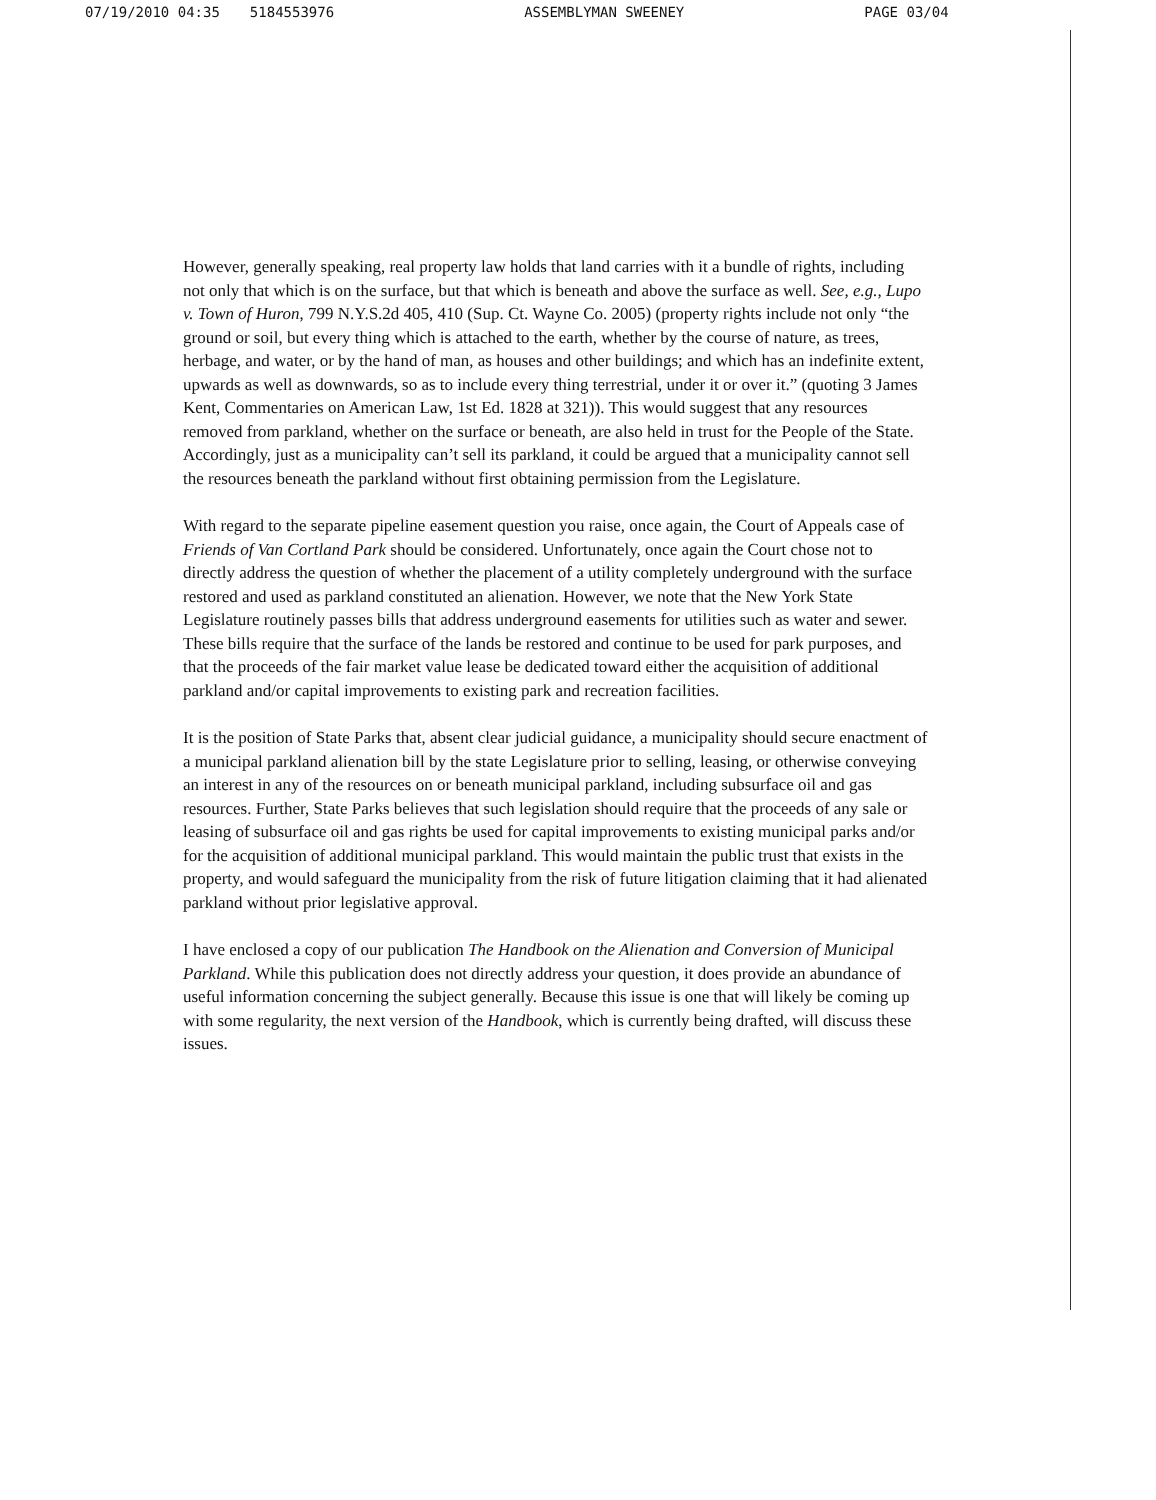07/19/2010 04:35 5184553976 ASSEMBLYMAN SWEENEY PAGE 03/04
However, generally speaking, real property law holds that land carries with it a bundle of rights, including not only that which is on the surface, but that which is beneath and above the surface as well. See, e.g., Lupo v. Town of Huron, 799 N.Y.S.2d 405, 410 (Sup. Ct. Wayne Co. 2005) (property rights include not only “the ground or soil, but every thing which is attached to the earth, whether by the course of nature, as trees, herbage, and water, or by the hand of man, as houses and other buildings; and which has an indefinite extent, upwards as well as downwards, so as to include every thing terrestrial, under it or over it.” (quoting 3 James Kent, Commentaries on American Law, 1st Ed. 1828 at 321)). This would suggest that any resources removed from parkland, whether on the surface or beneath, are also held in trust for the People of the State. Accordingly, just as a municipality can’t sell its parkland, it could be argued that a municipality cannot sell the resources beneath the parkland without first obtaining permission from the Legislature.
With regard to the separate pipeline easement question you raise, once again, the Court of Appeals case of Friends of Van Cortland Park should be considered. Unfortunately, once again the Court chose not to directly address the question of whether the placement of a utility completely underground with the surface restored and used as parkland constituted an alienation. However, we note that the New York State Legislature routinely passes bills that address underground easements for utilities such as water and sewer. These bills require that the surface of the lands be restored and continue to be used for park purposes, and that the proceeds of the fair market value lease be dedicated toward either the acquisition of additional parkland and/or capital improvements to existing park and recreation facilities.
It is the position of State Parks that, absent clear judicial guidance, a municipality should secure enactment of a municipal parkland alienation bill by the state Legislature prior to selling, leasing, or otherwise conveying an interest in any of the resources on or beneath municipal parkland, including subsurface oil and gas resources. Further, State Parks believes that such legislation should require that the proceeds of any sale or leasing of subsurface oil and gas rights be used for capital improvements to existing municipal parks and/or for the acquisition of additional municipal parkland. This would maintain the public trust that exists in the property, and would safeguard the municipality from the risk of future litigation claiming that it had alienated parkland without prior legislative approval.
I have enclosed a copy of our publication The Handbook on the Alienation and Conversion of Municipal Parkland. While this publication does not directly address your question, it does provide an abundance of useful information concerning the subject generally. Because this issue is one that will likely be coming up with some regularity, the next version of the Handbook, which is currently being drafted, will discuss these issues.